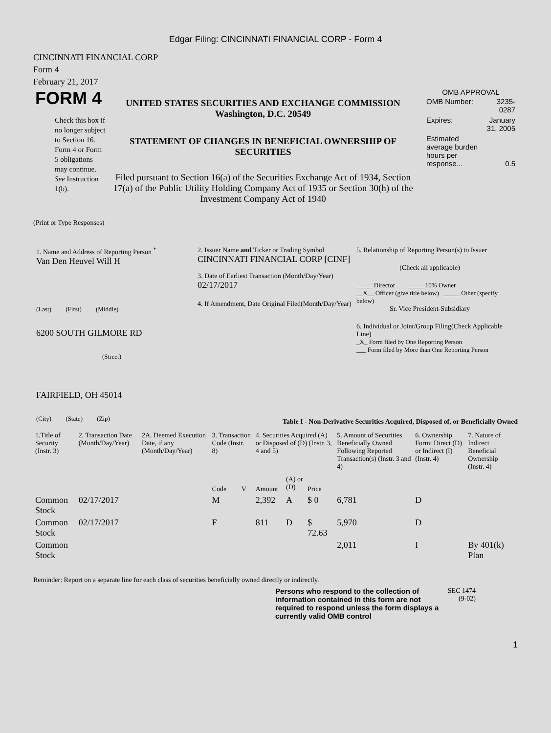Edgar Filing: CINCINNATI FINANCIAL CORP - Form 4
CINCINNATI FINANCIAL CORP
Form 4
February 21, 2017
FORM 4
Check this box if no longer subject to Section 16. Form 4 or Form 5 obligations may continue. See Instruction 1(b).
UNITED STATES SECURITIES AND EXCHANGE COMMISSION
Washington, D.C. 20549
STATEMENT OF CHANGES IN BENEFICIAL OWNERSHIP OF SECURITIES
Filed pursuant to Section 16(a) of the Securities Exchange Act of 1934, Section 17(a) of the Public Utility Holding Company Act of 1935 or Section 30(h) of the Investment Company Act of 1940
OMB APPROVAL
| OMB Number: | 3235-0287 |
| Expires: | January 31, 2005 |
| Estimated average burden hours per response... | 0.5 |
(Print or Type Responses)
1. Name and Address of Reporting Person <sup>*</sup>
Van Den Heuvel Will H
(Last) (First) (Middle)
6200 SOUTH GILMORE RD
(Street)
FAIRFIELD, OH 45014
(City) (State) (Zip)
2. Issuer Name and Ticker or Trading Symbol
CINCINNATI FINANCIAL CORP [CINF]
3. Date of Earliest Transaction (Month/Day/Year)
02/17/2017
4. If Amendment, Date Original Filed(Month/Day/Year)
5. Relationship of Reporting Person(s) to Issuer
(Check all applicable)
_____ Director _____ 10% Owner
__X__ Officer (give title below) _____ Other (specify below)
Sr. Vice President-Subsidiary
6. Individual or Joint/Group Filing(Check Applicable Line)
_X_ Form filed by One Reporting Person
___ Form filed by More than One Reporting Person
Table I - Non-Derivative Securities Acquired, Disposed of, or Beneficially Owned
| 1.Title of Security (Instr. 3) | 2. Transaction Date (Month/Day/Year) | 2A. Deemed Execution Date, if any (Month/Day/Year) | 3. Transaction Code (Instr. 8) | | 4. Securities Acquired (A) or Disposed of (D) (Instr. 3, 4 and 5) | | | 5. Amount of Securities Beneficially Owned Following Reported Transaction(s) (Instr. 3 and 4) | 6. Ownership Form: Direct (D) or Indirect (I) (Instr. 4) | 7. Nature of Indirect Beneficial Ownership (Instr. 4) |
| --- | --- | --- | --- | --- | --- | --- | --- | --- | --- | --- |
| | | | Code | V | Amount | (A) or (D) | Price | | | |
| Common Stock | 02/17/2017 | | M | | 2,392 | A | $ 0 | 6,781 | D | |
| Common Stock | 02/17/2017 | | F | | 811 | D | $ 72.63 | 5,970 | D | |
| Common Stock | | | | | | | | 2,011 | I | By 401(k) Plan |
Reminder: Report on a separate line for each class of securities beneficially owned directly or indirectly.
Persons who respond to the collection of information contained in this form are not required to respond unless the form displays a currently valid OMB control
SEC 1474
(9-02)
1